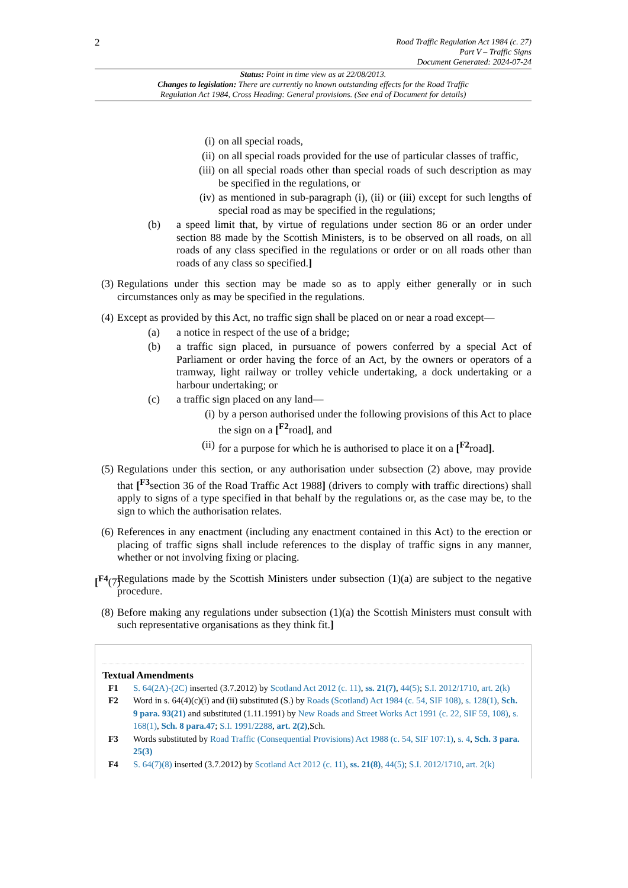2
Road Traffic Regulation Act 1984 (c. 27)
Part V – Traffic Signs
Document Generated: 2024-07-24
Status: Point in time view as at 22/08/2013.
Changes to legislation: There are currently no known outstanding effects for the Road Traffic
Regulation Act 1984, Cross Heading: General provisions. (See end of Document for details)
(i) on all special roads,
(ii)
on all special roads provided for the use of particular classes of traffic,
(iii)
on all special roads other than special roads of such description as may be specified in the regulations, or
(iv)
as mentioned in sub-paragraph (i), (ii) or (iii) except for such lengths of special road as may be specified in the regulations;
(b)
a speed limit that, by virtue of regulations under section 86 or an order under section 88 made by the Scottish Ministers, is to be observed on all roads, on all roads of any class specified in the regulations or order or on all roads other than roads of any class so specified.]
(3)
Regulations under this section may be made so as to apply either generally or in such circumstances only as may be specified in the regulations.
(4)
Except as provided by this Act, no traffic sign shall be placed on or near a road except—
(a)
a notice in respect of the use of a bridge;
(b)
a traffic sign placed, in pursuance of powers conferred by a special Act of Parliament or order having the force of an Act, by the owners or operators of a tramway, light railway or trolley vehicle undertaking, a dock undertaking or a harbour undertaking; or
(c)
a traffic sign placed on any land—
(i) by a person authorised under the following provisions of this Act to place the sign on a [<sup>F2</sup>road], and
(ii)
for a purpose for which he is authorised to place it on a [<sup>F2</sup>road].
(5)
Regulations under this section, or any authorisation under subsection (2) above, may provide that [<sup>F3</sup>section 36 of the Road Traffic Act 1988] (drivers to comply with traffic directions) shall apply to signs of a type specified in that behalf by the regulations or, as the case may be, to the sign to which the authorisation relates.
(6)
References in any enactment (including any enactment contained in this Act) to the erection or placing of traffic signs shall include references to the display of traffic signs in any manner, whether or not involving fixing or placing.
[<sup>F4</sup>(7)
Regulations made by the Scottish Ministers under subsection (1)(a) are subject to the negative procedure.
(8)
Before making any regulations under subsection (1)(a) the Scottish Ministers must consult with such representative organisations as they think fit.]
Textual Amendments
F1 S. 64(2A)-(2C) inserted (3.7.2012) by Scotland Act 2012 (c. 11), ss. 21(7), 44(5); S.I. 2012/1710, art. 2(k)
F2 Word in s. 64(4)(c)(i) and (ii) substituted (S.) by Roads (Scotland) Act 1984 (c. 54, SIF 108), s. 128(1), Sch. 9 para. 93(21) and substituted (1.11.1991) by New Roads and Street Works Act 1991 (c. 22, SIF 59, 108), s. 168(1), Sch. 8 para.47; S.I. 1991/2288, art. 2(2),Sch.
F3 Words substituted by Road Traffic (Consequential Provisions) Act 1988 (c. 54, SIF 107:1), s. 4, Sch. 3 para. 25(3)
F4 S. 64(7)(8) inserted (3.7.2012) by Scotland Act 2012 (c. 11), ss. 21(8), 44(5); S.I. 2012/1710, art. 2(k)